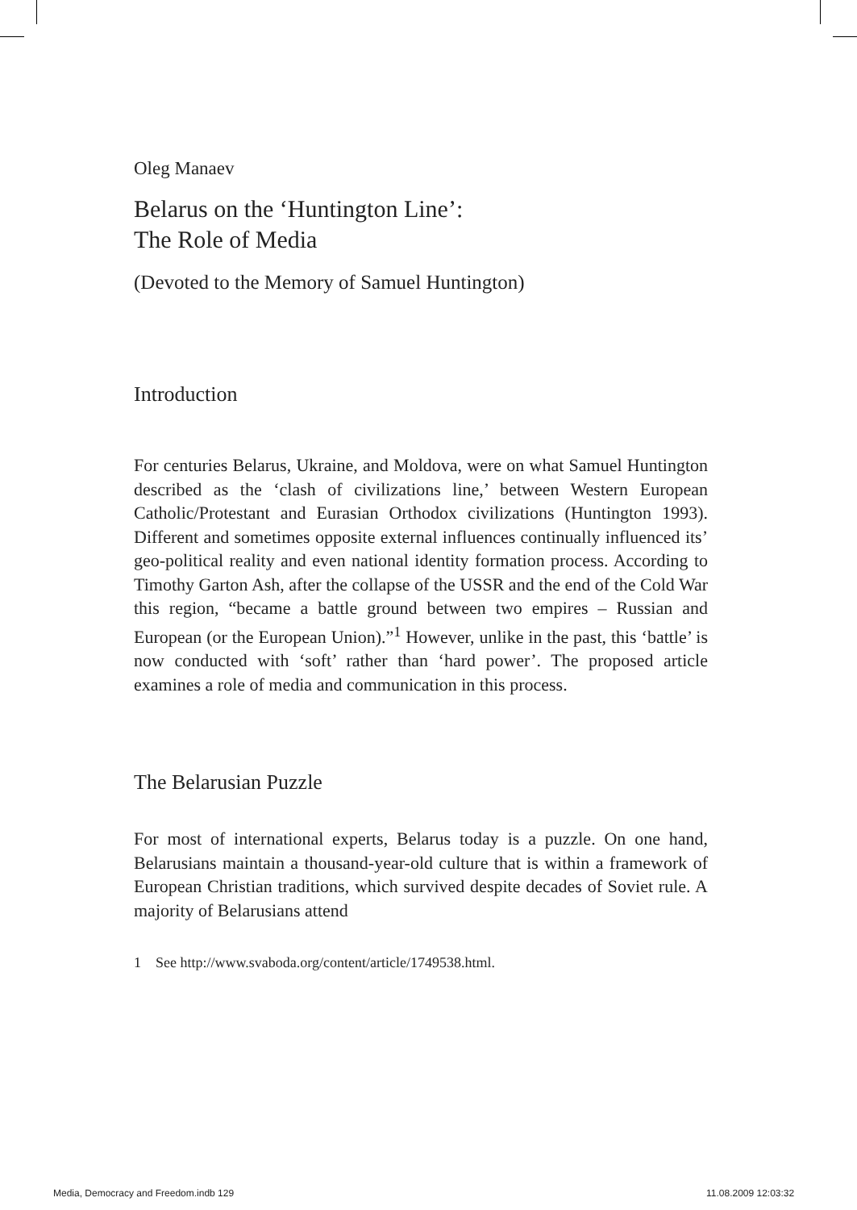Oleg Manaev
Belarus on the ‘Huntington Line’:
The Role of Media
(Devoted to the Memory of Samuel Huntington)
Introduction
For centuries Belarus, Ukraine, and Moldova, were on what Samuel Huntington described as the ‘clash of civilizations line,’ between Western European Catholic/Protestant and Eurasian Orthodox civilizations (Huntington 1993). Different and sometimes opposite external influences continually influenced its’ geo-political reality and even national identity formation process. According to Timothy Garton Ash, after the collapse of the USSR and the end of the Cold War this region, “became a battle ground between two empires – Russian and European (or the European Union).”<sup>1</sup> However, unlike in the past, this ‘battle’ is now conducted with ‘soft’ rather than ‘hard power’. The proposed article examines a role of media and communication in this process.
The Belarusian Puzzle
For most of international experts, Belarus today is a puzzle. On one hand, Belarusians maintain a thousand-year-old culture that is within a framework of European Christian traditions, which survived despite decades of Soviet rule. A majority of Belarusians attend
1 See http://www.svaboda.org/content/article/1749538.html.
Media, Democracy and Freedom.indb 129
11.08.2009 12:03:32